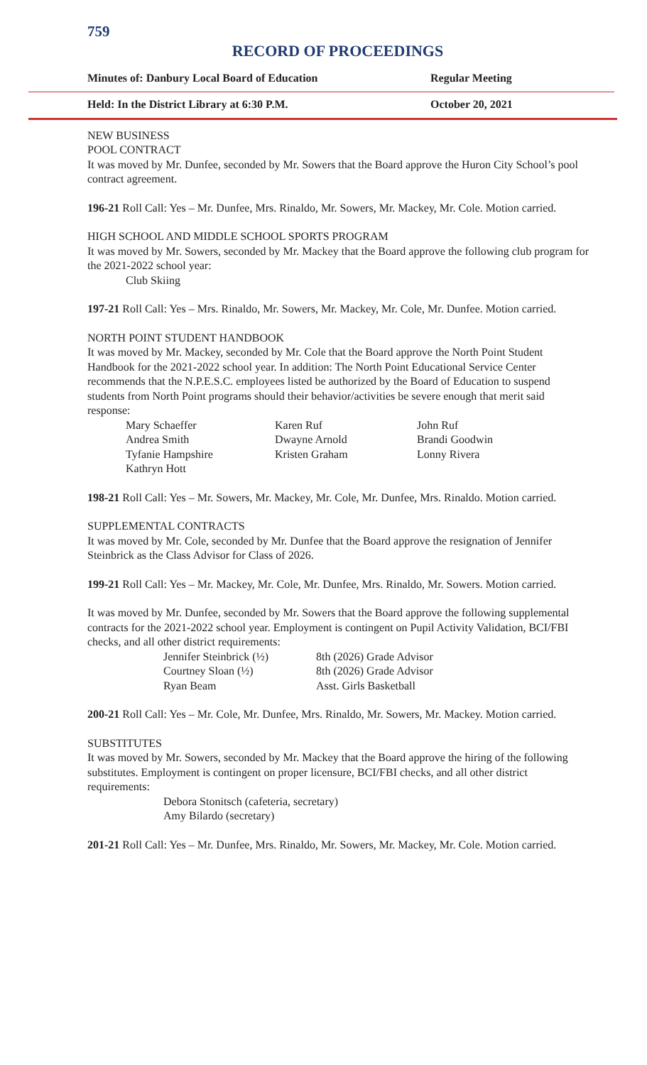759
RECORD OF PROCEEDINGS
Minutes of: Danbury Local Board of Education Regular Meeting
Held: In the District Library at 6:30 P.M. October 20, 2021
NEW BUSINESS
POOL CONTRACT
It was moved by Mr. Dunfee, seconded by Mr. Sowers that the Board approve the Huron City School’s pool contract agreement.
196-21 Roll Call: Yes – Mr. Dunfee, Mrs. Rinaldo, Mr. Sowers, Mr. Mackey, Mr. Cole. Motion carried.
HIGH SCHOOL AND MIDDLE SCHOOL SPORTS PROGRAM
It was moved by Mr. Sowers, seconded by Mr. Mackey that the Board approve the following club program for the 2021-2022 school year:
Club Skiing
197-21 Roll Call: Yes – Mrs. Rinaldo, Mr. Sowers, Mr. Mackey, Mr. Cole, Mr. Dunfee. Motion carried.
NORTH POINT STUDENT HANDBOOK
It was moved by Mr. Mackey, seconded by Mr. Cole that the Board approve the North Point Student Handbook for the 2021-2022 school year. In addition: The North Point Educational Service Center recommends that the N.P.E.S.C. employees listed be authorized by the Board of Education to suspend students from North Point programs should their behavior/activities be severe enough that merit said response:
Mary Schaeffer Karen Ruf John Ruf
Andrea Smith Dwayne Arnold Brandi Goodwin
Tyfanie Hampshire Kristen Graham Lonny Rivera
Kathryn Hott
198-21 Roll Call: Yes – Mr. Sowers, Mr. Mackey, Mr. Cole, Mr. Dunfee, Mrs. Rinaldo. Motion carried.
SUPPLEMENTAL CONTRACTS
It was moved by Mr. Cole, seconded by Mr. Dunfee that the Board approve the resignation of Jennifer Steinbrick as the Class Advisor for Class of 2026.
199-21 Roll Call: Yes – Mr. Mackey, Mr. Cole, Mr. Dunfee, Mrs. Rinaldo, Mr. Sowers. Motion carried.
It was moved by Mr. Dunfee, seconded by Mr. Sowers that the Board approve the following supplemental contracts for the 2021-2022 school year. Employment is contingent on Pupil Activity Validation, BCI/FBI checks, and all other district requirements:
Jennifer Steinbrick (½) 8th (2026) Grade Advisor
Courtney Sloan (½) 8th (2026) Grade Advisor
Ryan Beam Asst. Girls Basketball
200-21 Roll Call: Yes – Mr. Cole, Mr. Dunfee, Mrs. Rinaldo, Mr. Sowers, Mr. Mackey. Motion carried.
SUBSTITUTES
It was moved by Mr. Sowers, seconded by Mr. Mackey that the Board approve the hiring of the following substitutes. Employment is contingent on proper licensure, BCI/FBI checks, and all other district requirements:
Debora Stonitsch (cafeteria, secretary)
Amy Bilardo (secretary)
201-21 Roll Call: Yes – Mr. Dunfee, Mrs. Rinaldo, Mr. Sowers, Mr. Mackey, Mr. Cole. Motion carried.